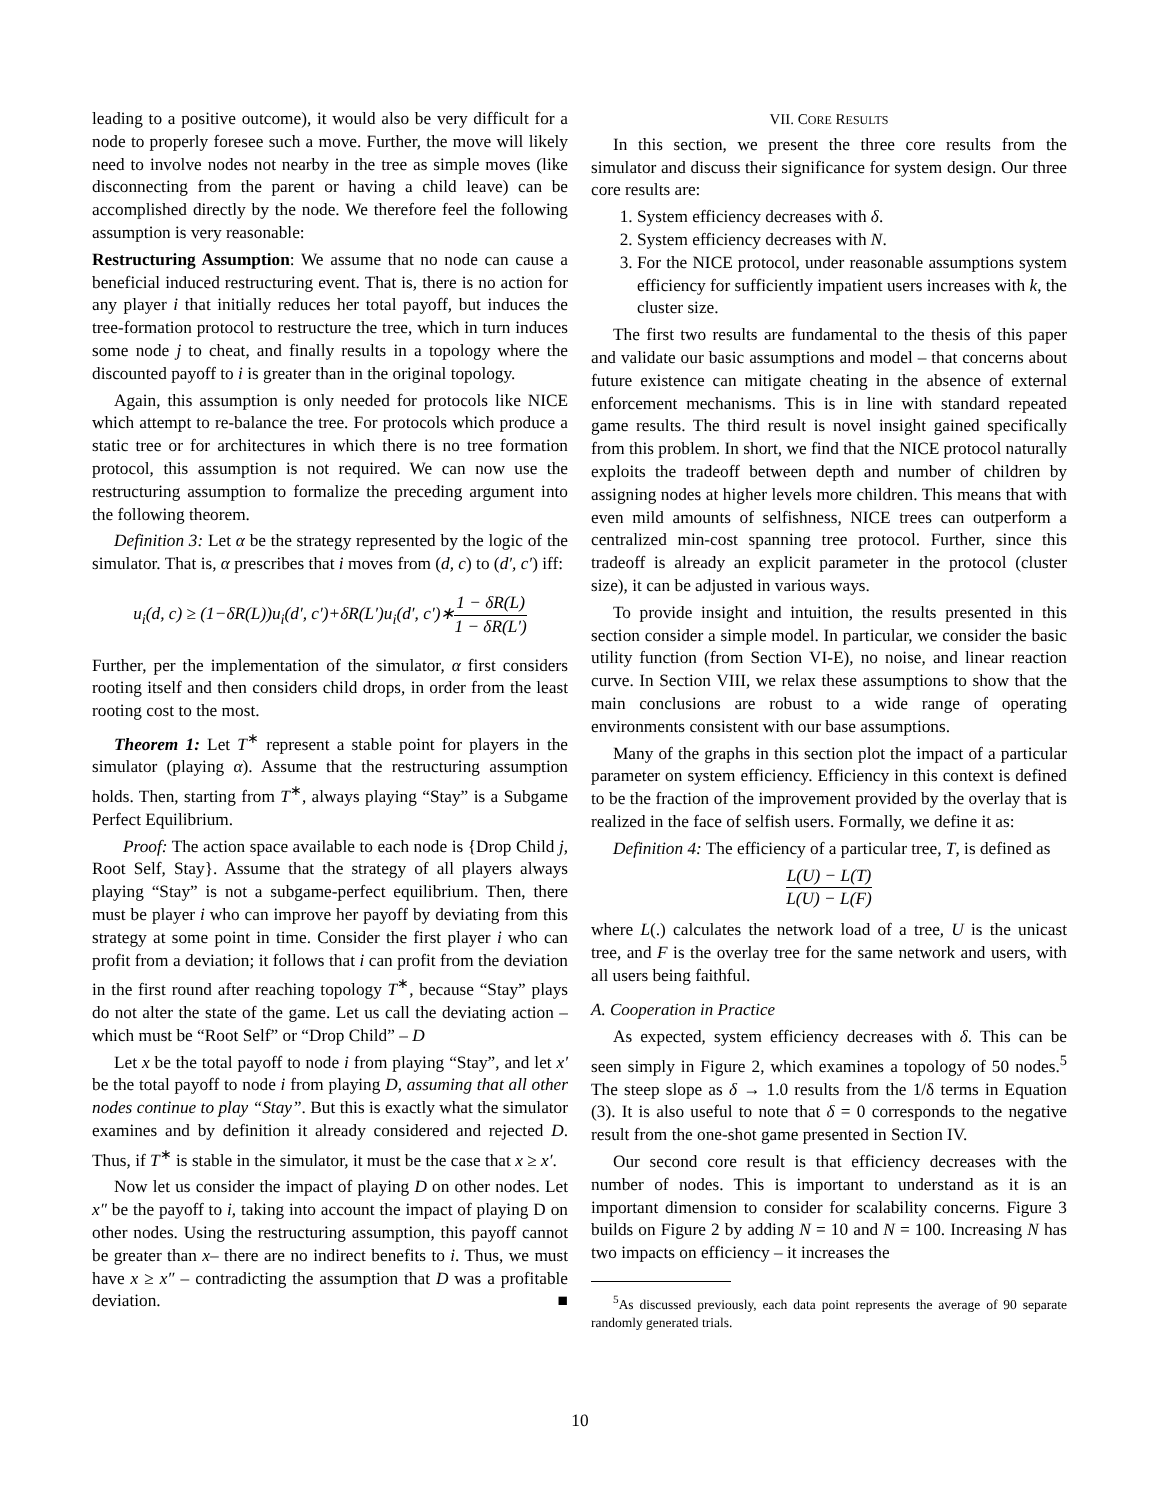leading to a positive outcome), it would also be very difficult for a node to properly foresee such a move. Further, the move will likely need to involve nodes not nearby in the tree as simple moves (like disconnecting from the parent or having a child leave) can be accomplished directly by the node. We therefore feel the following assumption is very reasonable:
Restructuring Assumption: We assume that no node can cause a beneficial induced restructuring event. That is, there is no action for any player i that initially reduces her total payoff, but induces the tree-formation protocol to restructure the tree, which in turn induces some node j to cheat, and finally results in a topology where the discounted payoff to i is greater than in the original topology.
Again, this assumption is only needed for protocols like NICE which attempt to re-balance the tree. For protocols which produce a static tree or for architectures in which there is no tree formation protocol, this assumption is not required. We can now use the restructuring assumption to formalize the preceding argument into the following theorem.
Definition 3: Let α be the strategy represented by the logic of the simulator. That is, α prescribes that i moves from (d, c) to (d′, c′) iff:
u<sub>i</sub>(d, c) ≥ (1−δR(L))u<sub>i</sub>(d′, c′)+δR(L′)u<sub>i</sub>(d′, c′)∗1 − δR(L) 1 − δR(L′)
Further, per the implementation of the simulator, α first considers rooting itself and then considers child drops, in order from the least rooting cost to the most.
Theorem 1: Let T<sup>∗</sup> represent a stable point for players in the simulator (playing α). Assume that the restructuring assumption holds. Then, starting from T<sup>∗</sup>, always playing “Stay” is a Subgame Perfect Equilibrium.
Proof: The action space available to each node is {Drop Child j, Root Self, Stay}. Assume that the strategy of all players always playing “Stay” is not a subgame-perfect equilibrium. Then, there must be player i who can improve her payoff by deviating from this strategy at some point in time. Consider the first player i who can profit from a deviation; it follows that i can profit from the deviation in the first round after reaching topology T<sup>∗</sup>, because “Stay” plays do not alter the state of the game. Let us call the deviating action – which must be “Root Self” or “Drop Child” – D
Let x be the total payoff to node i from playing “Stay”, and let x′ be the total payoff to node i from playing D, assuming that all other nodes continue to play “Stay”. But this is exactly what the simulator examines and by definition it already considered and rejected D. Thus, if T<sup>∗</sup> is stable in the simulator, it must be the case that x ≥ x′.
Now let us consider the impact of playing D on other nodes. Let x″ be the payoff to i, taking into account the impact of playing D on other nodes. Using the restructuring assumption, this payoff cannot be greater than x– there are no indirect benefits to i. Thus, we must have x ≥ x″ – contradicting the assumption that D was a profitable deviation. ■
VII. CORE RESULTS
In this section, we present the three core results from the simulator and discuss their significance for system design. Our three core results are:
1. System efficiency decreases with δ.
2. System efficiency decreases with N.
3. For the NICE protocol, under reasonable assumptions system efficiency for sufficiently impatient users increases with k, the cluster size.
The first two results are fundamental to the thesis of this paper and validate our basic assumptions and model – that concerns about future existence can mitigate cheating in the absence of external enforcement mechanisms. This is in line with standard repeated game results. The third result is novel insight gained specifically from this problem. In short, we find that the NICE protocol naturally exploits the tradeoff between depth and number of children by assigning nodes at higher levels more children. This means that with even mild amounts of selfishness, NICE trees can outperform a centralized min-cost spanning tree protocol. Further, since this tradeoff is already an explicit parameter in the protocol (cluster size), it can be adjusted in various ways.
To provide insight and intuition, the results presented in this section consider a simple model. In particular, we consider the basic utility function (from Section VI-E), no noise, and linear reaction curve. In Section VIII, we relax these assumptions to show that the main conclusions are robust to a wide range of operating environments consistent with our base assumptions.
Many of the graphs in this section plot the impact of a particular parameter on system efficiency. Efficiency in this context is defined to be the fraction of the improvement provided by the overlay that is realized in the face of selfish users. Formally, we define it as:
Definition 4: The efficiency of a particular tree, T, is defined as
L(U) − L(T) L(U) − L(F)
where L(.) calculates the network load of a tree, U is the unicast tree, and F is the overlay tree for the same network and users, with all users being faithful.
A. Cooperation in Practice
As expected, system efficiency decreases with δ. This can be seen simply in Figure 2, which examines a topology of 50 nodes.<sup>5</sup> The steep slope as δ → 1.0 results from the 1/δ terms in Equation (3). It is also useful to note that δ = 0 corresponds to the negative result from the one-shot game presented in Section IV.
Our second core result is that efficiency decreases with the number of nodes. This is important to understand as it is an important dimension to consider for scalability concerns. Figure 3 builds on Figure 2 by adding N = 10 and N = 100. Increasing N has two impacts on efficiency – it increases the
<sup>5</sup> As discussed previously, each data point represents the average of 90 separate randomly generated trials.
10